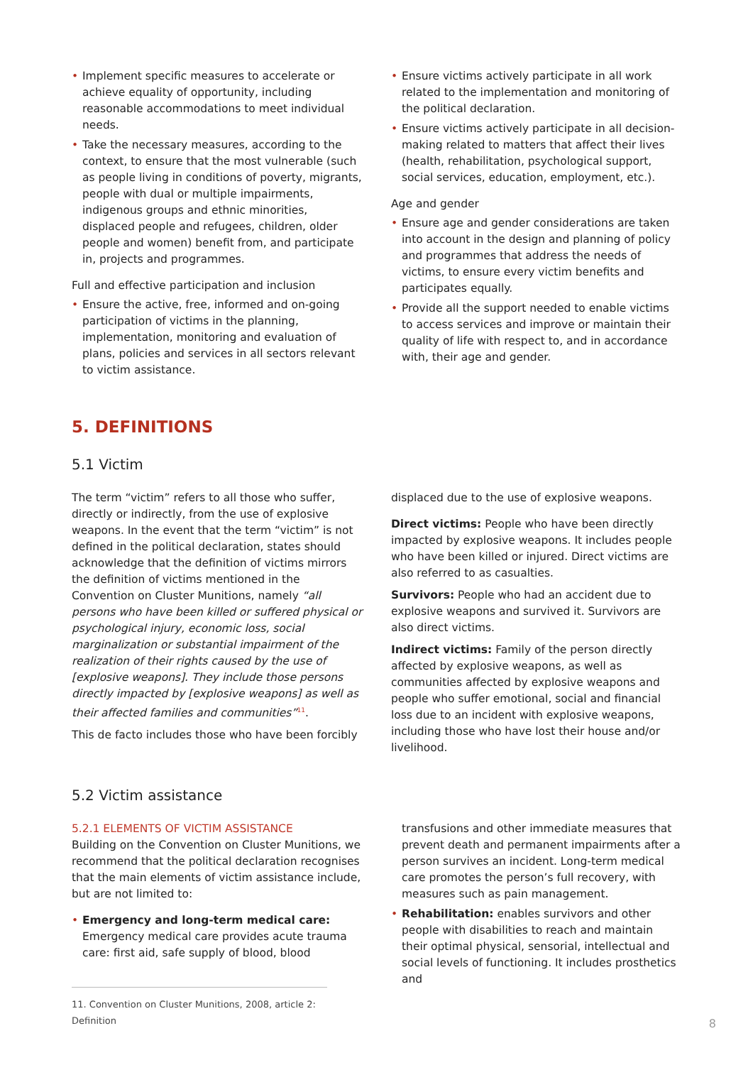• Implement specific measures to accelerate or achieve equality of opportunity, including reasonable accommodations to meet individual needs.
• Take the necessary measures, according to the context, to ensure that the most vulnerable (such as people living in conditions of poverty, migrants, people with dual or multiple impairments, indigenous groups and ethnic minorities, displaced people and refugees, children, older people and women) benefit from, and participate in, projects and programmes.
Full and effective participation and inclusion
• Ensure the active, free, informed and on-going participation of victims in the planning, implementation, monitoring and evaluation of plans, policies and services in all sectors relevant to victim assistance.
• Ensure victims actively participate in all work related to the implementation and monitoring of the political declaration.
• Ensure victims actively participate in all decision-making related to matters that affect their lives (health, rehabilitation, psychological support, social services, education, employment, etc.).
Age and gender
• Ensure age and gender considerations are taken into account in the design and planning of policy and programmes that address the needs of victims, to ensure every victim benefits and participates equally.
• Provide all the support needed to enable victims to access services and improve or maintain their quality of life with respect to, and in accordance with, their age and gender.
5. DEFINITIONS
5.1 Victim
The term “victim” refers to all those who suffer, directly or indirectly, from the use of explosive weapons. In the event that the term “victim” is not defined in the political declaration, states should acknowledge that the definition of victims mirrors the definition of victims mentioned in the Convention on Cluster Munitions, namely “all persons who have been killed or suffered physical or psychological injury, economic loss, social marginalization or substantial impairment of the realization of their rights caused by the use of [explosive weapons]. They include those persons directly impacted by [explosive weapons] as well as their affected families and communities”<sup>11</sup>.
This de facto includes those who have been forcibly
displaced due to the use of explosive weapons.
Direct victims: People who have been directly impacted by explosive weapons. It includes people who have been killed or injured. Direct victims are also referred to as casualties.
Survivors: People who had an accident due to explosive weapons and survived it. Survivors are also direct victims.
Indirect victims: Family of the person directly affected by explosive weapons, as well as communities affected by explosive weapons and people who suffer emotional, social and financial loss due to an incident with explosive weapons, including those who have lost their house and/or livelihood.
5.2 Victim assistance
5.2.1 ELEMENTS OF VICTIM ASSISTANCE
Building on the Convention on Cluster Munitions, we recommend that the political declaration recognises that the main elements of victim assistance include, but are not limited to:
• Emergency and long-term medical care: Emergency medical care provides acute trauma care: first aid, safe supply of blood, blood
11. Convention on Cluster Munitions, 2008, article 2: Definition
transfusions and other immediate measures that prevent death and permanent impairments after a person survives an incident. Long-term medical care promotes the person’s full recovery, with measures such as pain management.
• Rehabilitation: enables survivors and other people with disabilities to reach and maintain their optimal physical, sensorial, intellectual and social levels of functioning. It includes prosthetics and
8